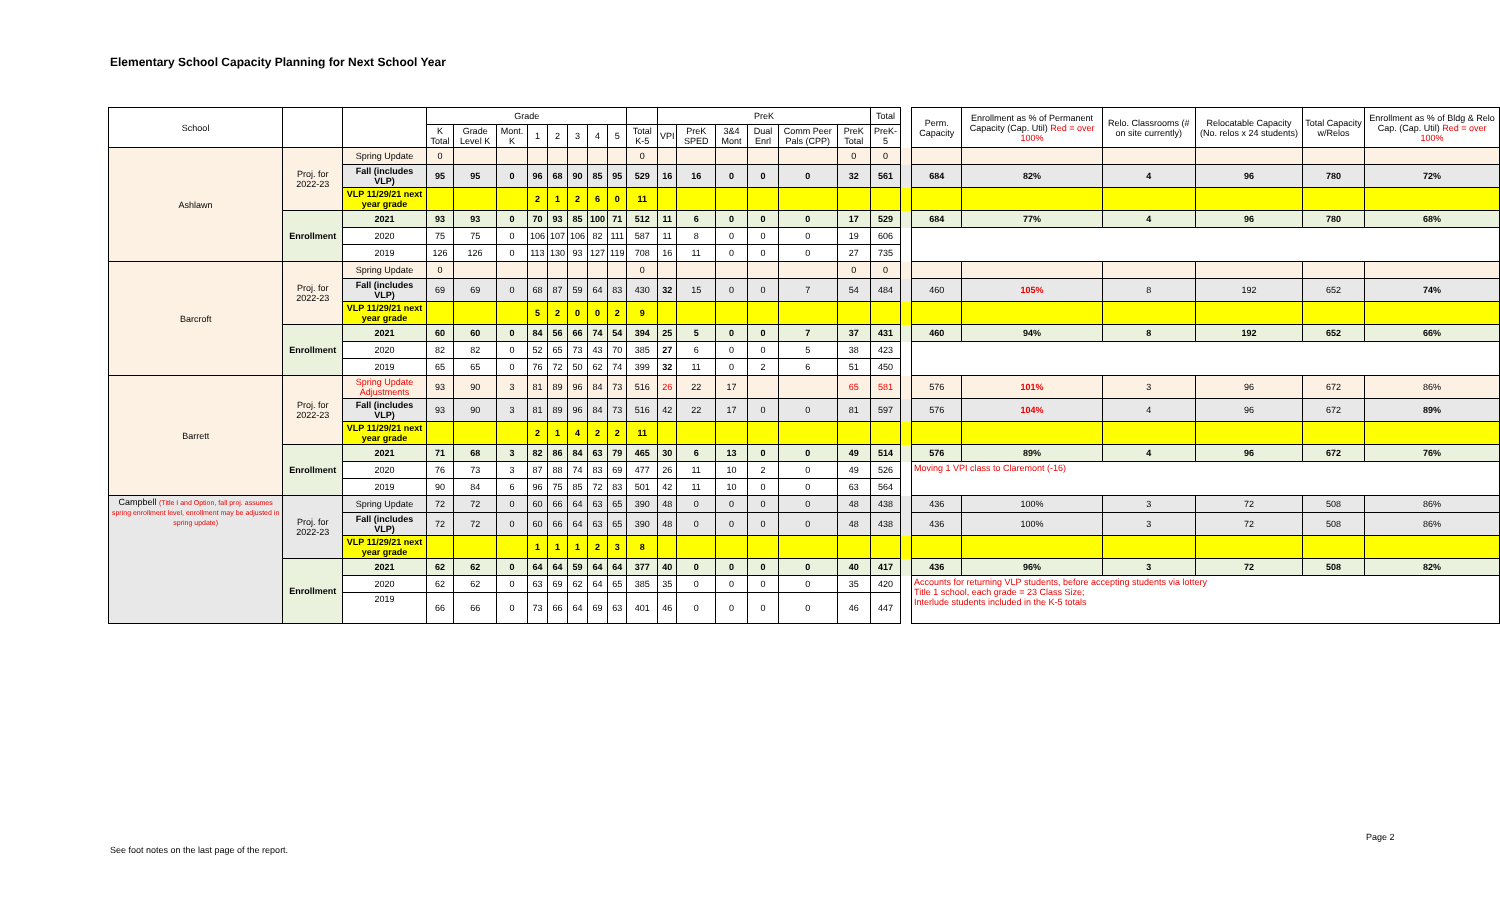Elementary School Capacity Planning for Next School Year
| School | | | Grade | | | | | | | | | PreK | | | | | | Total | | Perm. Capacity | Enrollment as % of Permanent Capacity (Cap. Util) Red = over 100% | Relo. Classrooms (# on site currently) | Relocatable Capacity (No. relos x 24 students) | Total Capacity w/Relos | Enrollment as % of Bldg & Relo Cap. (Cap. Util) Red = over 100% |
| --- | --- | --- | --- | --- | --- | --- | --- | --- | --- | --- | --- | --- | --- | --- | --- | --- | --- | --- | --- | --- | --- | --- | --- | --- | --- |
| | | | K Total | Grade Level K | Mont. K | 1 | 2 | 3 | 4 | 5 | Total K-5 | VPI | PreK SPED | 3&4 Mont | Dual Enrl | Comm Peer Pals (CPP) | PreK Total | PreK-5 | | | | | | | |
| Ashlawn | Proj. for 2022-23 | Spring Update | 0 | | | | | | | | 0 | | | | | | 0 | 0 | | | | | | | |
| | | Fall (includes VLP) | 95 | 95 | 0 | 96 | 68 | 90 | 85 | 95 | 529 | 16 | 16 | 0 | 0 | 0 | 32 | 561 | | 684 | 82% | 4 | 96 | 780 | 72% |
| | | VLP 11/29/21 next year grade | | | | 2 | 1 | 2 | 6 | 0 | 11 | | | | | | | | | | | | | | |
| | Enrollment | 2021 | 93 | 93 | 0 | 70 | 93 | 85 | 100 | 71 | 512 | 11 | 6 | 0 | 0 | 0 | 17 | 529 | | 684 | 77% | 4 | 96 | 780 | 68% |
| | | 2020 | 75 | 75 | 0 | 106 | 107 | 106 | 82 | 111 | 587 | 11 | 8 | 0 | 0 | 0 | 19 | 606 | | | | | | | |
| | | 2019 | 126 | 126 | 0 | 113 | 130 | 93 | 127 | 119 | 708 | 16 | 11 | 0 | 0 | 0 | 27 | 735 | | | | | | | |
| Barcroft | Proj. for 2022-23 | Spring Update | 0 | | | | | | | | 0 | | | | | | 0 | 0 | | | | | | | |
| | | Fall (includes VLP) | 69 | 69 | 0 | 68 | 87 | 59 | 64 | 83 | 430 | 32 | 15 | 0 | 0 | 7 | 54 | 484 | | 460 | 105% | 8 | 192 | 652 | 74% |
| | | VLP 11/29/21 next year grade | | | | 5 | 2 | 0 | 0 | 2 | 9 | | | | | | | | | | | | | | |
| | Enrollment | 2021 | 60 | 60 | 0 | 84 | 56 | 66 | 74 | 54 | 394 | 25 | 5 | 0 | 0 | 7 | 37 | 431 | | 460 | 94% | 8 | 192 | 652 | 66% |
| | | 2020 | 82 | 82 | 0 | 52 | 65 | 73 | 43 | 70 | 385 | 27 | 6 | 0 | 0 | 5 | 38 | 423 | | | | | | | |
| | | 2019 | 65 | 65 | 0 | 76 | 72 | 50 | 62 | 74 | 399 | 32 | 11 | 0 | 2 | 6 | 51 | 450 | | | | | | | |
| Barrett | Proj. for 2022-23 | Spring Update Adjustments | 93 | 90 | 3 | 81 | 89 | 96 | 84 | 73 | 516 | 26 | 22 | 17 | | | 65 | 581 | | 576 | 101% | 3 | 96 | 672 | 86% |
| | | Fall (includes VLP) | 93 | 90 | 3 | 81 | 89 | 96 | 84 | 73 | 516 | 42 | 22 | 17 | 0 | 0 | 81 | 597 | | 576 | 104% | 4 | 96 | 672 | 89% |
| | | VLP 11/29/21 next year grade | | | | 2 | 1 | 4 | 2 | 2 | 11 | | | | | | | | | | | | | | |
| | Enrollment | 2021 | 71 | 68 | 3 | 82 | 86 | 84 | 63 | 79 | 465 | 30 | 6 | 13 | 0 | 0 | 49 | 514 | | 576 | 89% | 4 | 96 | 672 | 76% |
| | | 2020 | 76 | 73 | 3 | 87 | 88 | 74 | 83 | 69 | 477 | 26 | 11 | 10 | 2 | 0 | 49 | 526 | | Moving 1 VPI class to Claremont (-16) | | | | | |
| | | 2019 | 90 | 84 | 6 | 96 | 75 | 85 | 72 | 83 | 501 | 42 | 11 | 10 | 0 | 0 | 63 | 564 | | | | | | | |
| Campbell (Title I and Option, fall proj. assumes spring enrollment level, enrollment may be adjusted in spring update) | Proj. for 2022-23 | Spring Update | 72 | 72 | 0 | 60 | 66 | 64 | 63 | 65 | 390 | 48 | 0 | 0 | 0 | 0 | 48 | 438 | | 436 | 100% | 3 | 72 | 508 | 86% |
| | | Fall (includes VLP) | 72 | 72 | 0 | 60 | 66 | 64 | 63 | 65 | 390 | 48 | 0 | 0 | 0 | 0 | 48 | 438 | | 436 | 100% | 3 | 72 | 508 | 86% |
| | | VLP 11/29/21 next year grade | | | | 1 | 1 | 1 | 2 | 3 | 8 | | | | | | | | | | | | | | |
| | Enrollment | 2021 | 62 | 62 | 0 | 64 | 64 | 59 | 64 | 64 | 377 | 40 | 0 | 0 | 0 | 0 | 40 | 417 | | 436 | 96% | 3 | 72 | 508 | 82% |
| | | 2020 | 62 | 62 | 0 | 63 | 69 | 62 | 64 | 65 | 385 | 35 | 0 | 0 | 0 | 0 | 35 | 420 | | Accounts for returning VLP students, before accepting students via lottery Title 1 school, each grade = 23 Class Size; Interlude students included in the K-5 totals | | | | | |
| | | 2019 | 66 | 66 | 0 | 73 | 66 | 64 | 69 | 63 | 401 | 46 | 0 | 0 | 0 | 0 | 46 | 447 | | | | | | | |
Page 2
See foot notes on the last page of the report.